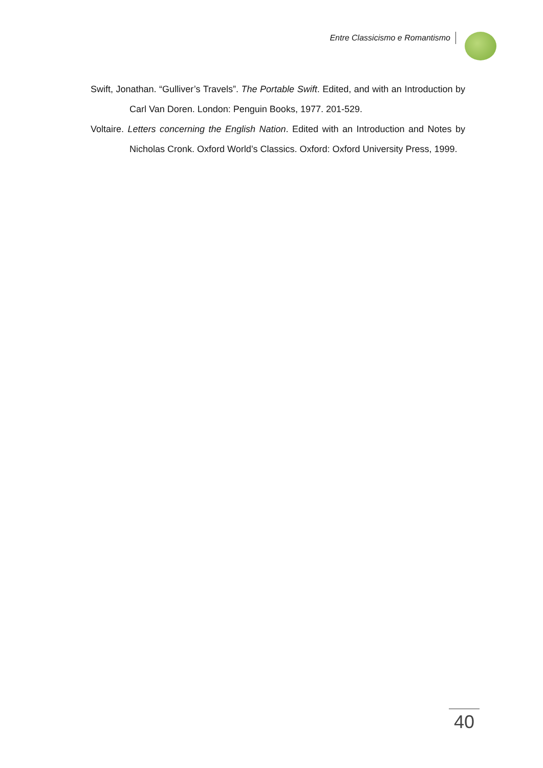Entre Classicismo e Romantismo
Swift, Jonathan. “Gulliver’s Travels”. The Portable Swift. Edited, and with an Introduction by Carl Van Doren. London: Penguin Books, 1977. 201-529.
Voltaire. Letters concerning the English Nation. Edited with an Introduction and Notes by Nicholas Cronk. Oxford World’s Classics. Oxford: Oxford University Press, 1999.
40